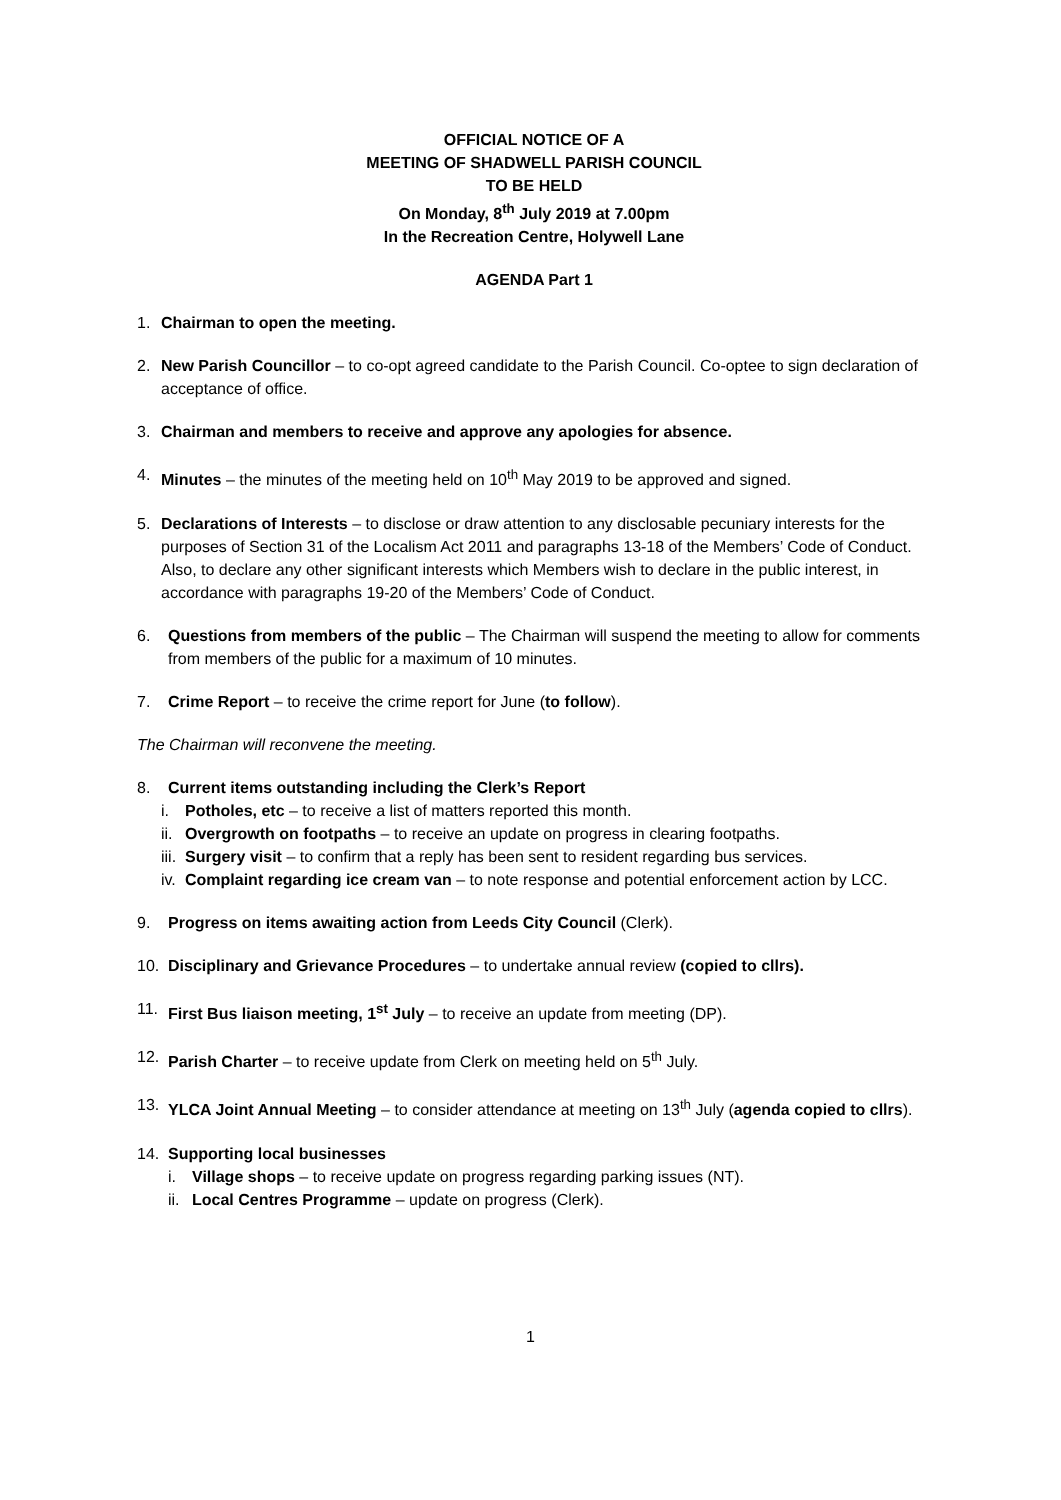OFFICIAL NOTICE OF A
MEETING OF SHADWELL PARISH COUNCIL
TO BE HELD
On Monday, 8<sup>th</sup> July 2019 at 7.00pm
In the Recreation Centre, Holywell Lane
AGENDA Part 1
1. Chairman to open the meeting.
2. New Parish Councillor – to co-opt agreed candidate to the Parish Council. Co-optee to sign declaration of acceptance of office.
3. Chairman and members to receive and approve any apologies for absence.
4. Minutes – the minutes of the meeting held on 10<sup>th</sup> May 2019 to be approved and signed.
5. Declarations of Interests – to disclose or draw attention to any disclosable pecuniary interests for the purposes of Section 31 of the Localism Act 2011 and paragraphs 13-18 of the Members’ Code of Conduct. Also, to declare any other significant interests which Members wish to declare in the public interest, in accordance with paragraphs 19-20 of the Members’ Code of Conduct.
6. Questions from members of the public – The Chairman will suspend the meeting to allow for comments from members of the public for a maximum of 10 minutes.
7. Crime Report – to receive the crime report for June (to follow).
The Chairman will reconvene the meeting.
8. Current items outstanding including the Clerk’s Report
i. Potholes, etc – to receive a list of matters reported this month.
ii. Overgrowth on footpaths – to receive an update on progress in clearing footpaths.
iii. Surgery visit – to confirm that a reply has been sent to resident regarding bus services.
iv. Complaint regarding ice cream van – to note response and potential enforcement action by LCC.
9. Progress on items awaiting action from Leeds City Council (Clerk).
10. Disciplinary and Grievance Procedures – to undertake annual review (copied to cllrs).
11. First Bus liaison meeting, 1<sup>st</sup> July – to receive an update from meeting (DP).
12. Parish Charter – to receive update from Clerk on meeting held on 5<sup>th</sup> July.
13. YLCA Joint Annual Meeting – to consider attendance at meeting on 13<sup>th</sup> July (agenda copied to cllrs).
14. Supporting local businesses
i. Village shops – to receive update on progress regarding parking issues (NT).
ii. Local Centres Programme – update on progress (Clerk).
1